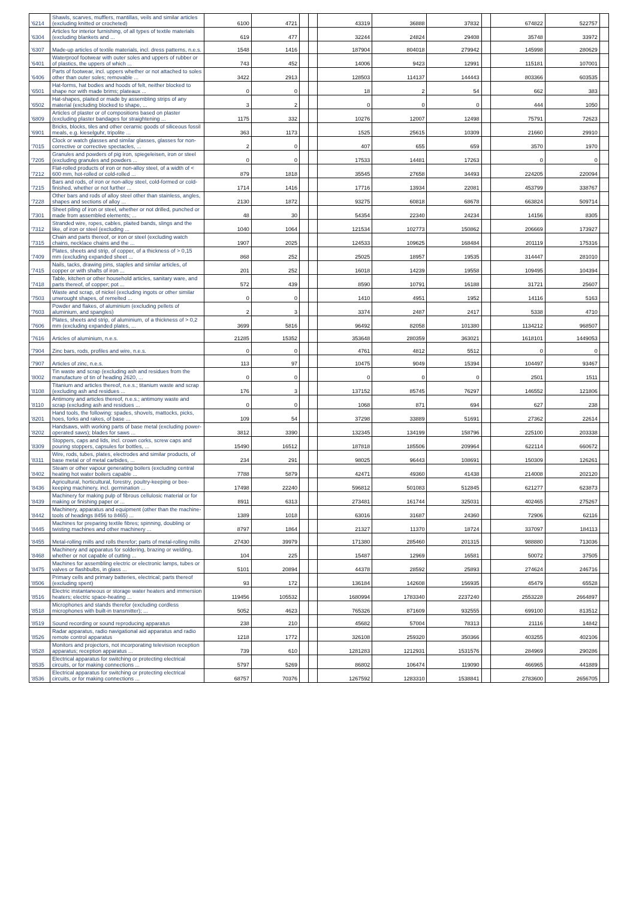| '6214 | Shawls, scarves, mufflers, mantillas, veils and similar articles (excluding knitted or crocheted) | 6100 | 4721 | | | 43319 | 36888 | 37832 | | 674822 | 522757 | |
| '6304 | Articles for interior furnishing, of all types of textile materials (excluding blankets and ... | 619 | 477 | | | 32244 | 24824 | 29408 | | 35748 | 33972 | |
| '6307 | Made-up articles of textile materials, incl. dress patterns, n.e.s. | 1548 | 1416 | | | 187904 | 804018 | 279942 | | 145998 | 280629 | |
| '6401 | Waterproof footwear with outer soles and uppers of rubber or of plastics, the uppers of which ... | 743 | 452 | | | 14006 | 9423 | 12991 | | 115181 | 107001 | |
| '6406 | Parts of footwear, incl. uppers whether or not attached to soles other than outer soles; removable ... | 3422 | 2913 | | | 128503 | 114137 | 144443 | | 803366 | 603535 | |
| '6501 | Hat-forms, hat bodies and hoods of felt, neither blocked to shape nor with made brims; plateaux ... | 0 | 0 | | | 18 | 2 | 54 | | 662 | 383 | |
| '6502 | Hat-shapes, plaited or made by assembling strips of any material (excluding blocked to shape, ... | 3 | 2 | | | 0 | 0 | 0 | | 444 | 1050 | |
| '6809 | Articles of plaster or of compositions based on plaster (excluding plaster bandages for straightening ... | 1175 | 332 | | | 10276 | 12007 | 12498 | | 75791 | 72623 | |
| '6901 | Bricks, blocks, tiles and other ceramic goods of siliceous fossil meals, e.g. kieselguhr, tripolite ... | 363 | 1173 | | | 1525 | 25615 | 10309 | | 21660 | 29910 | |
| '7015 | Clock or watch glasses and similar glasses, glasses for non-corrective or corrective spectacles, ... | 2 | 0 | | | 407 | 655 | 659 | | 3570 | 1970 | |
| '7205 | Granules and powders of pig iron, spiegeleisen, iron or steel (excluding granules and powders ... | 0 | 0 | | | 17533 | 14481 | 17263 | | 0 | 0 | |
| '7212 | Flat-rolled products of iron or non-alloy steel, of a width of < 600 mm, hot-rolled or cold-rolled ... | 879 | 1818 | | | 35545 | 27658 | 34493 | | 224205 | 220094 | |
| '7215 | Bars and rods, of iron or non-alloy steel, cold-formed or cold-finished, whether or not further ... | 1714 | 1416 | | | 17716 | 13934 | 22081 | | 453799 | 338767 | |
| '7228 | Other bars and rods of alloy steel other than stainless, angles, shapes and sections of alloy ... | 2130 | 1872 | | | 93275 | 60818 | 68678 | | 663824 | 509714 | |
| '7301 | Sheet piling of iron or steel, whether or not drilled, punched or made from assembled elements; ... | 48 | 30 | | | 54354 | 22340 | 24234 | | 14156 | 8305 | |
| '7312 | Stranded wire, ropes, cables, plaited bands, slings and the like, of iron or steel (excluding ... | 1040 | 1064 | | | 121534 | 102773 | 150862 | | 206669 | 173927 | |
| '7315 | Chain and parts thereof, or iron or steel (excluding watch chains, necklace chains and the ... | 1907 | 2025 | | | 124533 | 109625 | 168484 | | 201119 | 175316 | |
| '7409 | Plates, sheets and strip, of copper, of a thickness of > 0,15 mm (excluding expanded sheet ... | 868 | 252 | | | 25025 | 18957 | 19535 | | 314447 | 281010 | |
| '7415 | Nails, tacks, drawing pins, staples and similar articles, of copper or with shafts of iron ... | 201 | 252 | | | 16018 | 14239 | 19558 | | 109495 | 104394 | |
| '7418 | Table, kitchen or other household articles, sanitary ware, and parts thereof, of copper; pot ... | 572 | 439 | | | 8590 | 10791 | 16188 | | 31721 | 25607 | |
| '7503 | Waste and scrap, of nickel (excluding ingots or other similar unwrought shapes, of remelted ... | 0 | 0 | | | 1410 | 4951 | 1952 | | 14116 | 5163 | |
| '7603 | Powder and flakes, of aluminium (excluding pellets of aluminium, and spangles) | 2 | 3 | | | 3374 | 2487 | 2417 | | 5338 | 4710 | |
| '7606 | Plates, sheets and strip, of aluminium, of a thickness of > 0,2 mm (excluding expanded plates, ... | 3699 | 5816 | | | 96492 | 82058 | 101380 | | 1134212 | 968507 | |
| '7616 | Articles of aluminium, n.e.s. | 21285 | 15352 | | | 353648 | 280359 | 363021 | | 1618101 | 1449053 | |
| '7904 | Zinc bars, rods, profiles and wire, n.e.s. | 0 | 0 | | | 4761 | 4812 | 5512 | | 0 | 0 | |
| '7907 | Articles of zinc, n.e.s. | 113 | 97 | | | 10475 | 9049 | 15394 | | 104497 | 93467 | |
| '8002 | Tin waste and scrap (excluding ash and residues from the manufacture of tin of heading 2620, ... | 0 | 0 | | | 0 | 0 | 0 | | 2501 | 1511 | |
| '8108 | Titanium and articles thereof, n.e.s.; titanium waste and scrap (excluding ash and residues ... | 176 | 3 | | | 137152 | 85745 | 76297 | | 146552 | 121806 | |
| '8110 | Antimony and articles thereof, n.e.s.; antimony waste and scrap (excluding ash and residues ... | 0 | 0 | | | 1068 | 871 | 694 | | 627 | 238 | |
| '8201 | Hand tools, the following: spades, shovels, mattocks, picks, hoes, forks and rakes, of base ... | 109 | 54 | | | 37298 | 33889 | 51691 | | 27362 | 22614 | |
| '8202 | Handsaws, with working parts of base metal (excluding power-operated saws); blades for saws ... | 3812 | 3390 | | | 132345 | 134199 | 158796 | | 225100 | 203338 | |
| '8309 | Stoppers, caps and lids, incl. crown corks, screw caps and pouring stoppers, capsules for bottles, ... | 15490 | 16512 | | | 187818 | 185506 | 209964 | | 622114 | 660672 | |
| '8311 | Wire, rods, tubes, plates, electrodes and similar products, of base metal or of metal carbides, ... | 234 | 291 | | | 98025 | 96443 | 108691 | | 150309 | 126261 | |
| '8402 | Steam or other vapour generating boilers (excluding central heating hot water boilers capable ... | 7788 | 5879 | | | 42471 | 49360 | 41438 | | 214008 | 202120 | |
| '8436 | Agricultural, horticultural, forestry, poultry-keeping or bee-keeping machinery, incl. germination ... | 17498 | 22240 | | | 596812 | 501083 | 512845 | | 621277 | 623873 | |
| '8439 | Machinery for making pulp of fibrous cellulosic material or for making or finishing paper or ... | 8911 | 6313 | | | 273481 | 161744 | 325031 | | 402465 | 275267 | |
| '8442 | Machinery, apparatus and equipment (other than the machine-tools of headings 8456 to 8465) ... | 1389 | 1018 | | | 63016 | 31687 | 24360 | | 72906 | 62116 | |
| '8445 | Machines for preparing textile fibres; spinning, doubling or twisting machines and other machinery ... | 8797 | 1864 | | | 21327 | 11370 | 18724 | | 337097 | 184113 | |
| '8455 | Metal-rolling mills and rolls therefor; parts of metal-rolling mills | 27430 | 39979 | | | 171380 | 285460 | 201315 | | 988880 | 713036 | |
| '8468 | Machinery and apparatus for soldering, brazing or welding, whether or not capable of cutting ... | 104 | 225 | | | 15487 | 12969 | 16581 | | 50072 | 37505 | |
| '8475 | Machines for assembling electric or electronic lamps, tubes or valves or flashbulbs, in glass ... | 5101 | 20894 | | | 44378 | 28592 | 25893 | | 274624 | 246716 | |
| '8506 | Primary cells and primary batteries, electrical; parts thereof (excluding spent) | 93 | 172 | | | 136184 | 142608 | 156935 | | 45479 | 65528 | |
| '8516 | Electric instantaneous or storage water heaters and immersion heaters; electric space-heating ... | 119456 | 105532 | | | 1680994 | 1783340 | 2237240 | | 2553228 | 2664897 | |
| '8518 | Microphones and stands therefor (excluding cordless microphones with built-in transmitter); ... | 5052 | 4623 | | | 765326 | 871609 | 932555 | | 699100 | 813512 | |
| '8519 | Sound recording or sound reproducing apparatus | 238 | 210 | | | 45682 | 57004 | 78313 | | 21116 | 14842 | |
| '8526 | Radar apparatus, radio navigational aid apparatus and radio remote control apparatus | 1218 | 1772 | | | 326108 | 259320 | 350366 | | 403255 | 402106 | |
| '8528 | Monitors and projectors, not incorporating television reception apparatus; reception apparatus ... | 739 | 610 | | | 1281283 | 1212931 | 1531576 | | 284969 | 290286 | |
| '8535 | Electrical apparatus for switching or protecting electrical circuits, or for making connections ... | 5797 | 5269 | | | 86802 | 106474 | 119090 | | 466965 | 441889 | |
| '8536 | Electrical apparatus for switching or protecting electrical circuits, or for making connections ... | 68757 | 70376 | | | 1267592 | 1283310 | 1538841 | | 2783600 | 2656705 | |